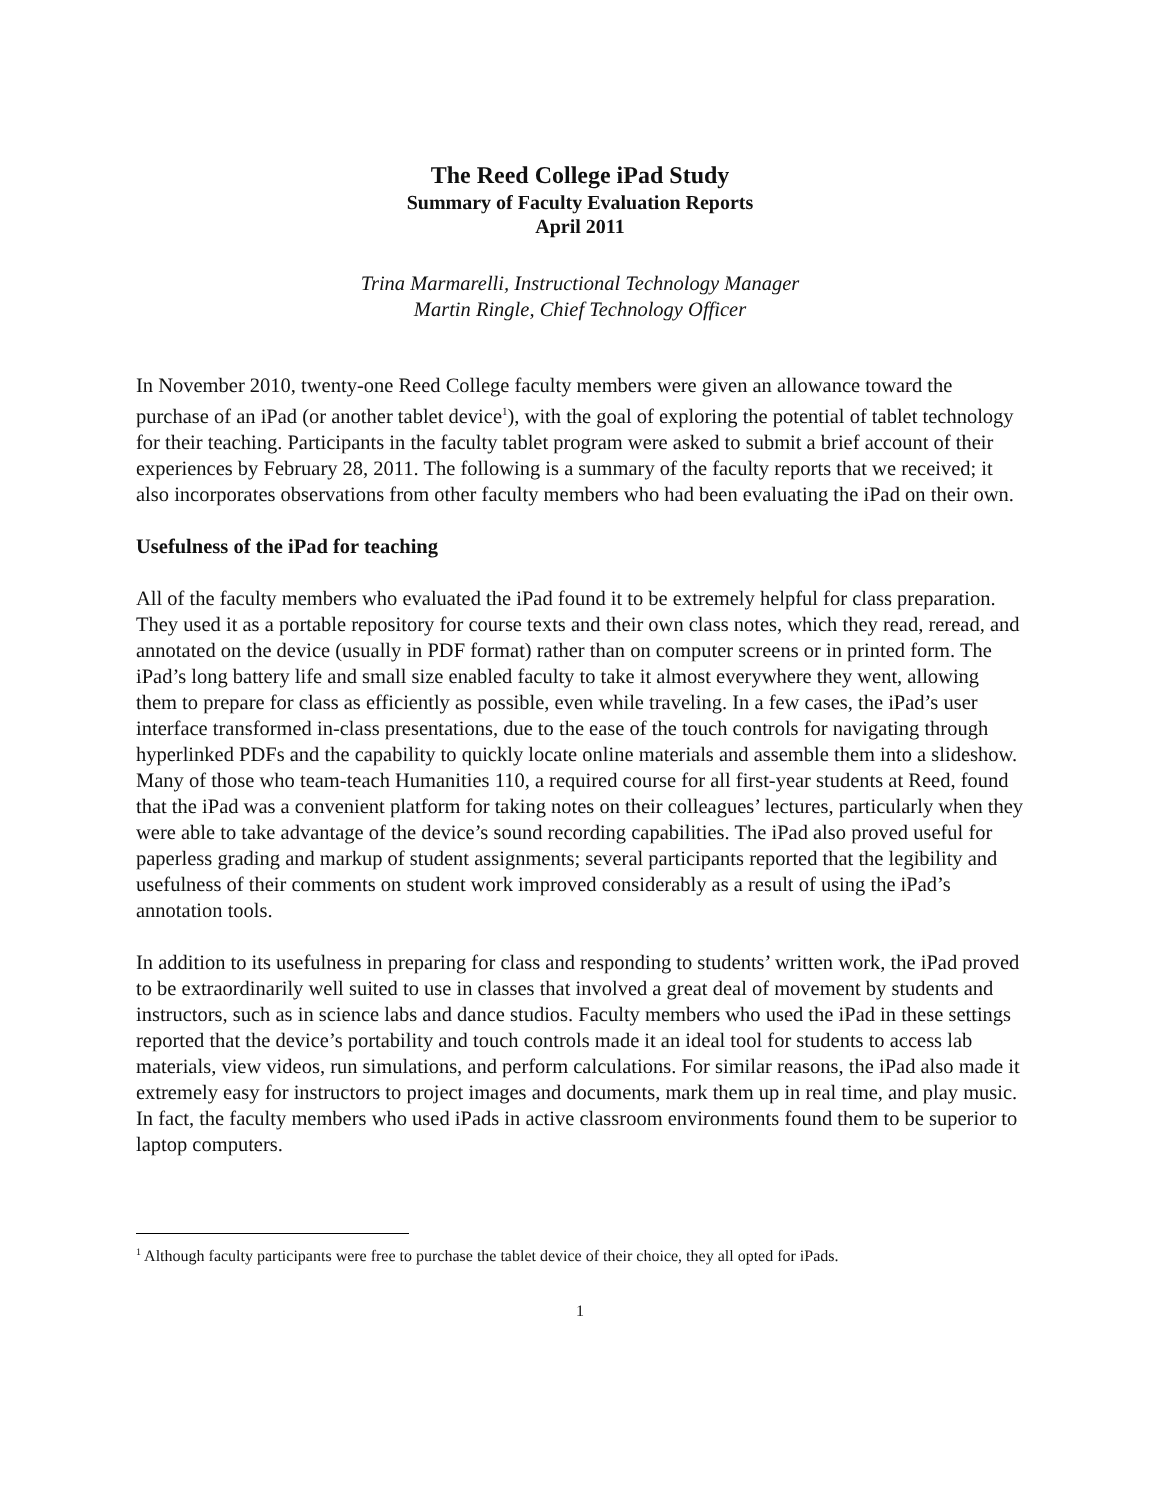The Reed College iPad Study
Summary of Faculty Evaluation Reports
April 2011
Trina Marmarelli, Instructional Technology Manager
Martin Ringle, Chief Technology Officer
In November 2010, twenty-one Reed College faculty members were given an allowance toward the purchase of an iPad (or another tablet device<sup>1</sup>), with the goal of exploring the potential of tablet technology for their teaching. Participants in the faculty tablet program were asked to submit a brief account of their experiences by February 28, 2011. The following is a summary of the faculty reports that we received; it also incorporates observations from other faculty members who had been evaluating the iPad on their own.
Usefulness of the iPad for teaching
All of the faculty members who evaluated the iPad found it to be extremely helpful for class preparation. They used it as a portable repository for course texts and their own class notes, which they read, reread, and annotated on the device (usually in PDF format) rather than on computer screens or in printed form. The iPad’s long battery life and small size enabled faculty to take it almost everywhere they went, allowing them to prepare for class as efficiently as possible, even while traveling. In a few cases, the iPad’s user interface transformed in-class presentations, due to the ease of the touch controls for navigating through hyperlinked PDFs and the capability to quickly locate online materials and assemble them into a slideshow. Many of those who team-teach Humanities 110, a required course for all first-year students at Reed, found that the iPad was a convenient platform for taking notes on their colleagues’ lectures, particularly when they were able to take advantage of the device’s sound recording capabilities. The iPad also proved useful for paperless grading and markup of student assignments; several participants reported that the legibility and usefulness of their comments on student work improved considerably as a result of using the iPad’s annotation tools.
In addition to its usefulness in preparing for class and responding to students’ written work, the iPad proved to be extraordinarily well suited to use in classes that involved a great deal of movement by students and instructors, such as in science labs and dance studios. Faculty members who used the iPad in these settings reported that the device’s portability and touch controls made it an ideal tool for students to access lab materials, view videos, run simulations, and perform calculations. For similar reasons, the iPad also made it extremely easy for instructors to project images and documents, mark them up in real time, and play music. In fact, the faculty members who used iPads in active classroom environments found them to be superior to laptop computers.
<sup>1</sup> Although faculty participants were free to purchase the tablet device of their choice, they all opted for iPads.
1